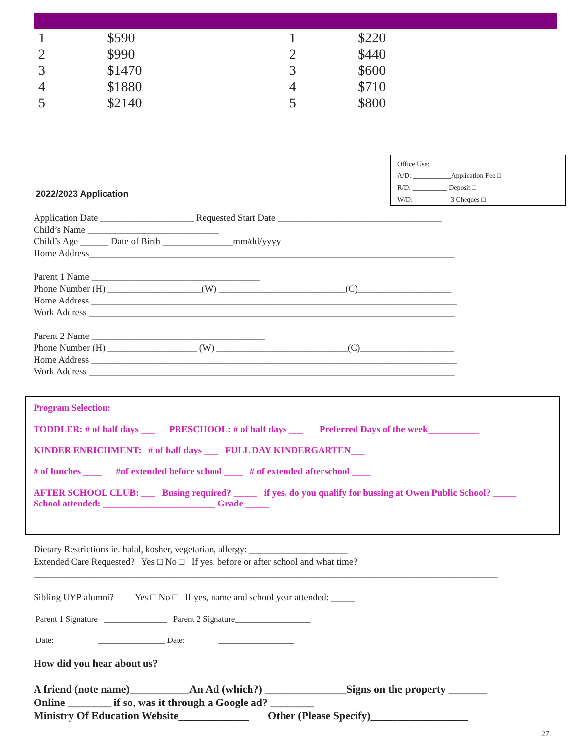| 1 | $590 | 1 | $220 |
| 2 | $990 | 2 | $440 |
| 3 | $1470 | 3 | $600 |
| 4 | $1880 | 4 | $710 |
| 5 | $2140 | 5 | $800 |
Office Use:
A/D: ___________Application Fee □
R/D: __________ Deposit □
W/D: __________ 3 Cheques □
2022/2023 Application
Application Date ____________________ Requested Start Date ___________________________________
Child’s Name ____________________________
Child’s Age ______ Date of Birth _______________mm/dd/yyyy
Home Address______________________________________________________________________________
Parent 1 Name ____________________________________
Phone Number (H) ____________________(W) ___________________________(C)____________________
Home Address ______________________________________________________________________________
Work Address ______________________________________________________________________________
Parent 2 Name _____________________________________
Phone Number (H) ___________________ (W) ____________________________(C)____________________
Home Address ______________________________________________________________________________
Work Address ______________________________________________________________________________
Program Selection:
TODDLER: # of half days ___ PRESCHOOL: # of half days ___ Preferred Days of the week___________
KINDER ENRICHMENT: # of half days ___ FULL DAY KINDERGARTEN___
# of lunches ____ #of extended before school ____ # of extended afterschool ____
AFTER SCHOOL CLUB: ___ Busing required? _____ if yes, do you qualify for bussing at Owen Public School? _____
School attended: ________________________ Grade _____
Dietary Restrictions ie. halal, kosher, vegetarian, allergy: _____________________
Extended Care Requested? Yes □ No □ If yes, before or after school and what time?
___________________________________________________________________________________________________
Sibling UYP alumni? Yes □ No □ If yes, name and school year attended: _____
Parent 1 Signature _______________ Parent 2 Signature__________________
Date: ________________ Date: __________________
How did you hear about us?
A friend (note name)___________An Ad (which?) _______________Signs on the property _______
Online ________ if so, was it through a Google ad? ________
Ministry Of Education Website_____________ Other (Please Specify)__________________
27